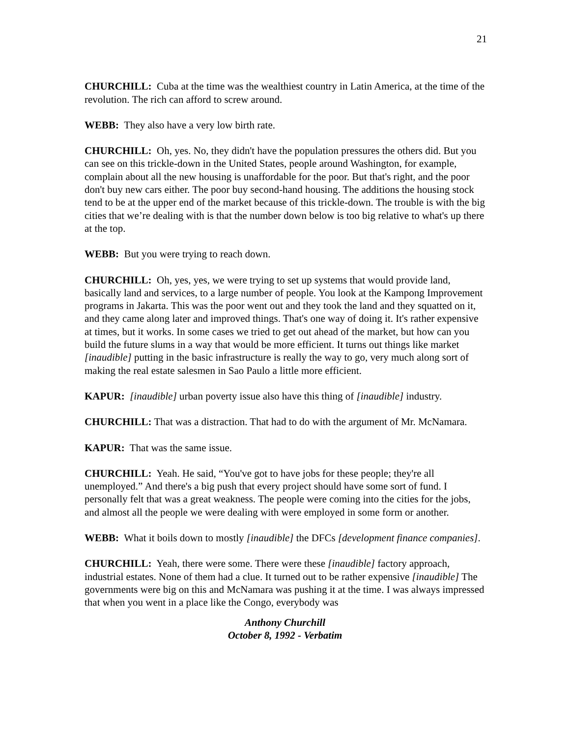21
CHURCHILL: Cuba at the time was the wealthiest country in Latin America, at the time of the revolution. The rich can afford to screw around.
WEBB: They also have a very low birth rate.
CHURCHILL: Oh, yes. No, they didn't have the population pressures the others did. But you can see on this trickle-down in the United States, people around Washington, for example, complain about all the new housing is unaffordable for the poor. But that's right, and the poor don't buy new cars either. The poor buy second-hand housing. The additions the housing stock tend to be at the upper end of the market because of this trickle-down. The trouble is with the big cities that we’re dealing with is that the number down below is too big relative to what's up there at the top.
WEBB: But you were trying to reach down.
CHURCHILL: Oh, yes, yes, we were trying to set up systems that would provide land, basically land and services, to a large number of people. You look at the Kampong Improvement programs in Jakarta. This was the poor went out and they took the land and they squatted on it, and they came along later and improved things. That's one way of doing it. It's rather expensive at times, but it works. In some cases we tried to get out ahead of the market, but how can you build the future slums in a way that would be more efficient. It turns out things like market [inaudible] putting in the basic infrastructure is really the way to go, very much along sort of making the real estate salesmen in Sao Paulo a little more efficient.
KAPUR: [inaudible] urban poverty issue also have this thing of [inaudible] industry.
CHURCHILL: That was a distraction. That had to do with the argument of Mr. McNamara.
KAPUR: That was the same issue.
CHURCHILL: Yeah. He said, “You've got to have jobs for these people; they're all unemployed.” And there's a big push that every project should have some sort of fund. I personally felt that was a great weakness. The people were coming into the cities for the jobs, and almost all the people we were dealing with were employed in some form or another.
WEBB: What it boils down to mostly [inaudible] the DFCs [development finance companies].
CHURCHILL: Yeah, there were some. There were these [inaudible] factory approach, industrial estates. None of them had a clue. It turned out to be rather expensive [inaudible] The governments were big on this and McNamara was pushing it at the time. I was always impressed that when you went in a place like the Congo, everybody was
Anthony Churchill
October 8, 1992 - Verbatim